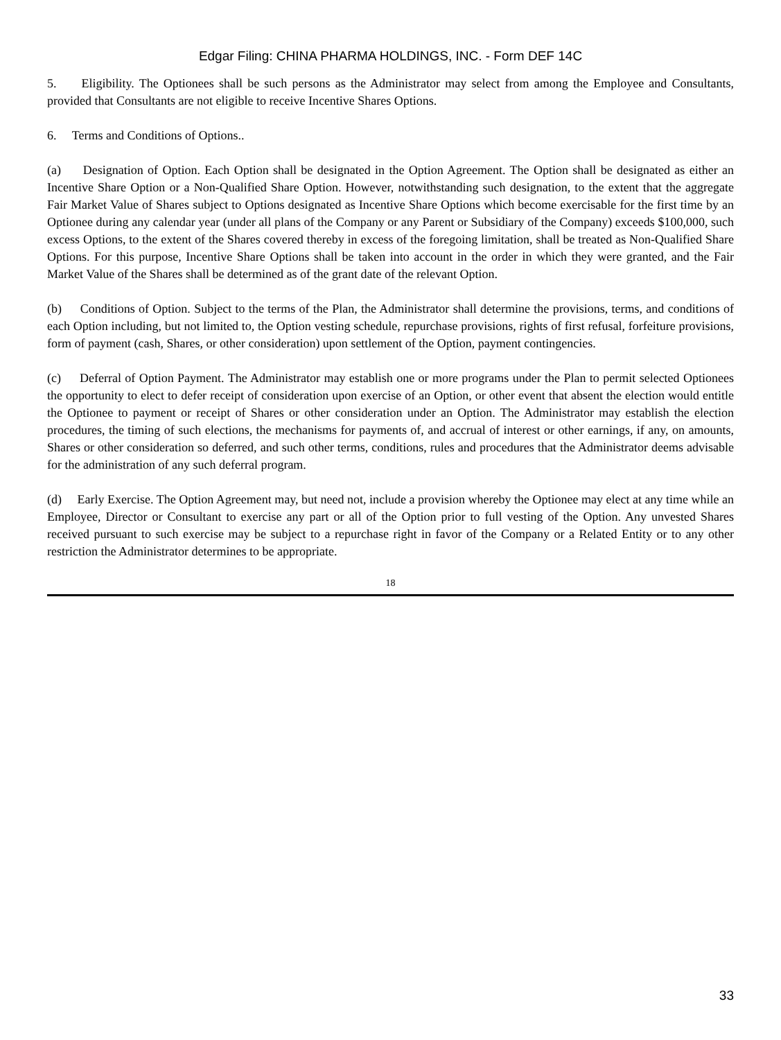Edgar Filing: CHINA PHARMA HOLDINGS, INC. - Form DEF 14C
5. Eligibility. The Optionees shall be such persons as the Administrator may select from among the Employee and Consultants, provided that Consultants are not eligible to receive Incentive Shares Options.
6. Terms and Conditions of Options..
(a) Designation of Option. Each Option shall be designated in the Option Agreement. The Option shall be designated as either an Incentive Share Option or a Non-Qualified Share Option. However, notwithstanding such designation, to the extent that the aggregate Fair Market Value of Shares subject to Options designated as Incentive Share Options which become exercisable for the first time by an Optionee during any calendar year (under all plans of the Company or any Parent or Subsidiary of the Company) exceeds $100,000, such excess Options, to the extent of the Shares covered thereby in excess of the foregoing limitation, shall be treated as Non-Qualified Share Options. For this purpose, Incentive Share Options shall be taken into account in the order in which they were granted, and the Fair Market Value of the Shares shall be determined as of the grant date of the relevant Option.
(b) Conditions of Option. Subject to the terms of the Plan, the Administrator shall determine the provisions, terms, and conditions of each Option including, but not limited to, the Option vesting schedule, repurchase provisions, rights of first refusal, forfeiture provisions, form of payment (cash, Shares, or other consideration) upon settlement of the Option, payment contingencies.
(c) Deferral of Option Payment. The Administrator may establish one or more programs under the Plan to permit selected Optionees the opportunity to elect to defer receipt of consideration upon exercise of an Option, or other event that absent the election would entitle the Optionee to payment or receipt of Shares or other consideration under an Option. The Administrator may establish the election procedures, the timing of such elections, the mechanisms for payments of, and accrual of interest or other earnings, if any, on amounts, Shares or other consideration so deferred, and such other terms, conditions, rules and procedures that the Administrator deems advisable for the administration of any such deferral program.
(d) Early Exercise. The Option Agreement may, but need not, include a provision whereby the Optionee may elect at any time while an Employee, Director or Consultant to exercise any part or all of the Option prior to full vesting of the Option. Any unvested Shares received pursuant to such exercise may be subject to a repurchase right in favor of the Company or a Related Entity or to any other restriction the Administrator determines to be appropriate.
18
33